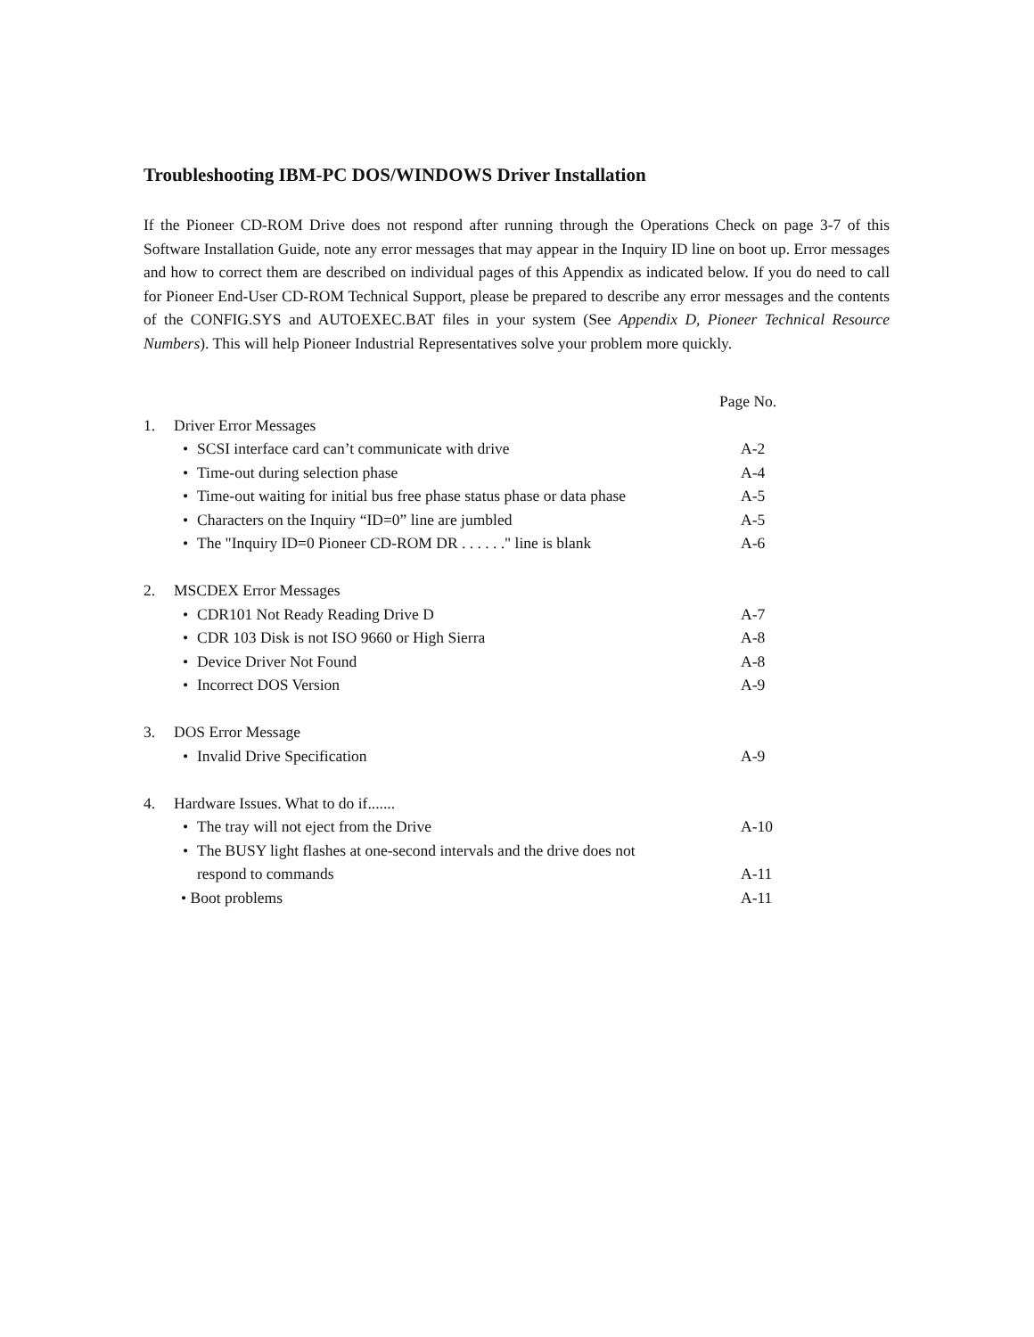Troubleshooting IBM-PC DOS/WINDOWS Driver Installation
If the Pioneer CD-ROM Drive does not respond after running through the Operations Check on page 3-7 of this Software Installation Guide, note any error messages that may appear in the Inquiry ID line on boot up. Error messages and how to correct them are described on individual pages of this Appendix as indicated below. If you do need to call for Pioneer End-User CD-ROM Technical Support, please be prepared to describe any error messages and the contents of the CONFIG.SYS and AUTOEXEC.BAT files in your system (See Appendix D, Pioneer Technical Resource Numbers). This will help Pioneer Industrial Representatives solve your problem more quickly.
| | | | | Page No. |
| 1. | Driver Error Messages | | | |
| | • | SCSI interface card can’t communicate with drive | | A-2 |
| | • | Time-out during selection phase | | A-4 |
| | • | Time-out waiting for initial bus free phase status phase or data phase | | A-5 |
| | • | Characters on the Inquiry “ID=0” line are jumbled | | A-5 |
| | • | The "Inquiry ID=0 Pioneer CD-ROM DR . . . . . ." line is blank | | A-6 |
| 2. | MSCDEX Error Messages | | | |
| | • | CDR101 Not Ready Reading Drive D | | A-7 |
| | • | CDR 103 Disk is not ISO 9660 or High Sierra | | A-8 |
| | • | Device Driver Not Found | | A-8 |
| | • | Incorrect DOS Version | | A-9 |
| 3. | DOS Error Message | | | |
| | • | Invalid Drive Specification | | A-9 |
| 4. | Hardware Issues. What to do if....... | | | |
| | • | The tray will not eject from the Drive | | A-10 |
| | • | The BUSY light flashes at one-second intervals and the drive does not | | |
| | | respond to commands | | A-11 |
| | • Boot problems | | | A-11 |